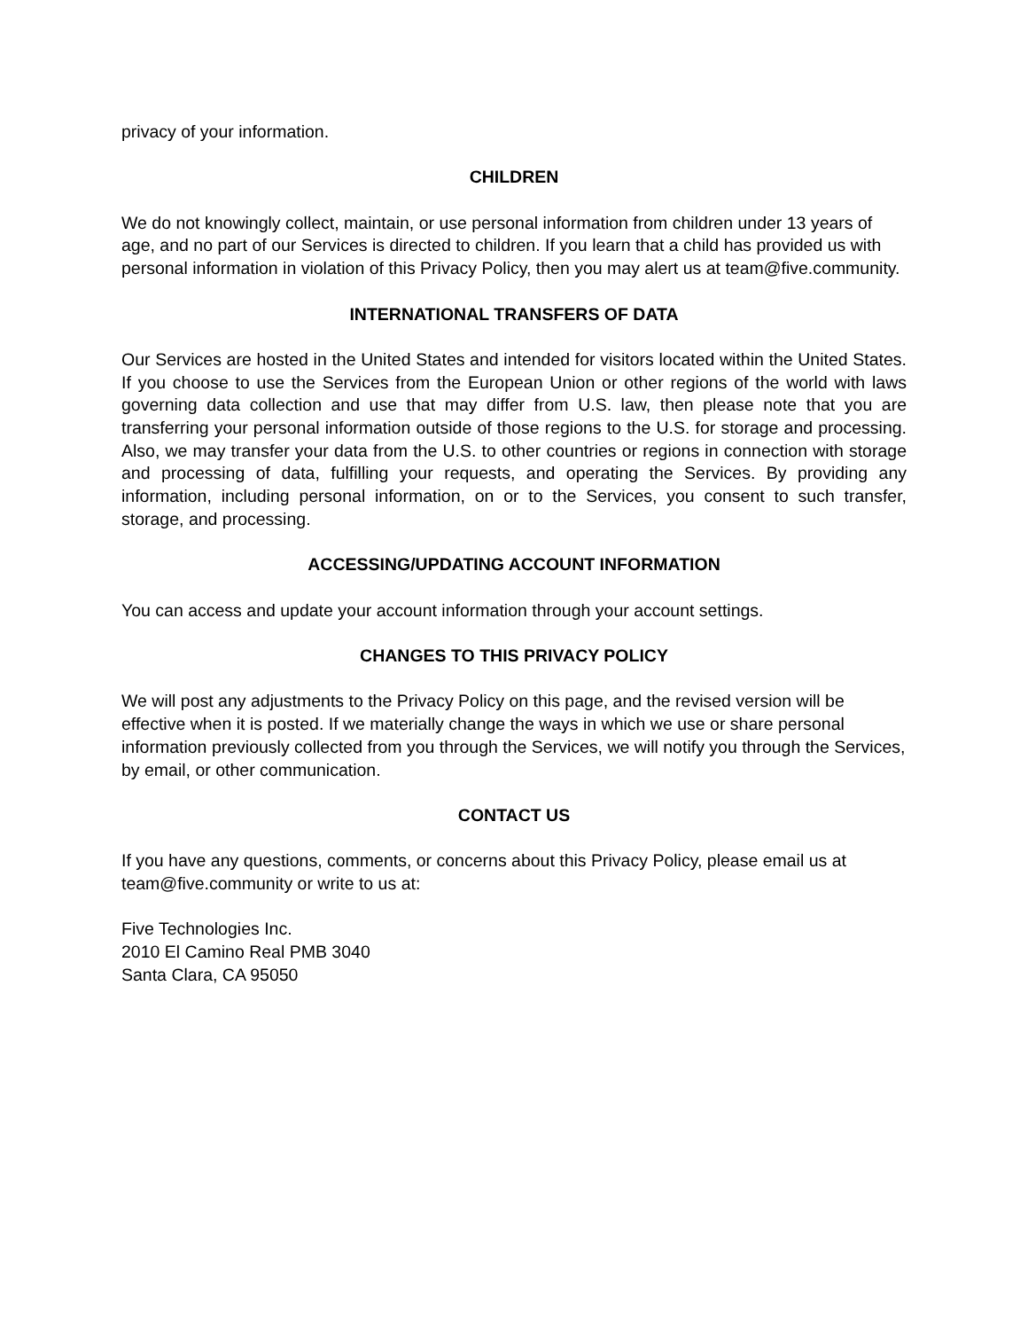privacy of your information.
CHILDREN
We do not knowingly collect, maintain, or use personal information from children under 13 years of age, and no part of our Services is directed to children. If you learn that a child has provided us with personal information in violation of this Privacy Policy, then you may alert us at team@five.community.
INTERNATIONAL TRANSFERS OF DATA
Our Services are hosted in the United States and intended for visitors located within the United States. If you choose to use the Services from the European Union or other regions of the world with laws governing data collection and use that may differ from U.S. law, then please note that you are transferring your personal information outside of those regions to the U.S. for storage and processing. Also, we may transfer your data from the U.S. to other countries or regions in connection with storage and processing of data, fulfilling your requests, and operating the Services. By providing any information, including personal information, on or to the Services, you consent to such transfer, storage, and processing.
ACCESSING/UPDATING ACCOUNT INFORMATION
You can access and update your account information through your account settings.
CHANGES TO THIS PRIVACY POLICY
We will post any adjustments to the Privacy Policy on this page, and the revised version will be effective when it is posted. If we materially change the ways in which we use or share personal information previously collected from you through the Services, we will notify you through the Services, by email, or other communication.
CONTACT US
If you have any questions, comments, or concerns about this Privacy Policy, please email us at team@five.community or write to us at:
Five Technologies Inc.
2010 El Camino Real PMB 3040
Santa Clara, CA 95050